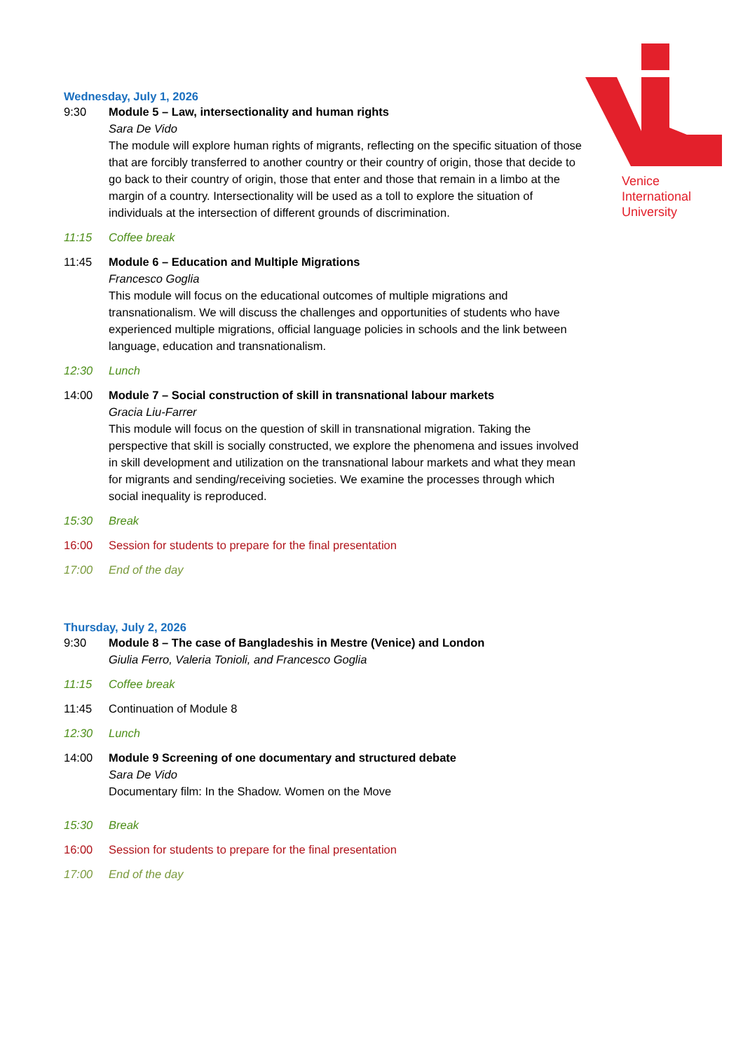Venice
International
University
Wednesday, July 1, 2026
9:30 Module 5 – Law, intersectionality and human rights
Sara De Vido
The module will explore human rights of migrants, reflecting on the specific situation of those that are forcibly transferred to another country or their country of origin, those that decide to go back to their country of origin, those that enter and those that remain in a limbo at the margin of a country. Intersectionality will be used as a toll to explore the situation of individuals at the intersection of different grounds of discrimination.
11:15 Coffee break
11:45 Module 6 – Education and Multiple Migrations
Francesco Goglia
This module will focus on the educational outcomes of multiple migrations and transnationalism. We will discuss the challenges and opportunities of students who have experienced multiple migrations, official language policies in schools and the link between language, education and transnationalism.
12:30 Lunch
14:00 Module 7 – Social construction of skill in transnational labour markets
Gracia Liu-Farrer
This module will focus on the question of skill in transnational migration. Taking the perspective that skill is socially constructed, we explore the phenomena and issues involved in skill development and utilization on the transnational labour markets and what they mean for migrants and sending/receiving societies. We examine the processes through which social inequality is reproduced.
15:30 Break
16:00 Session for students to prepare for the final presentation
17:00 End of the day
Thursday, July 2, 2026
9:30 Module 8 – The case of Bangladeshis in Mestre (Venice) and London
Giulia Ferro, Valeria Tonioli, and Francesco Goglia
11:15 Coffee break
11:45 Continuation of Module 8
12:30 Lunch
14:00 Module 9 Screening of one documentary and structured debate
Sara De Vido
Documentary film: In the Shadow. Women on the Move
15:30 Break
16:00 Session for students to prepare for the final presentation
17:00 End of the day